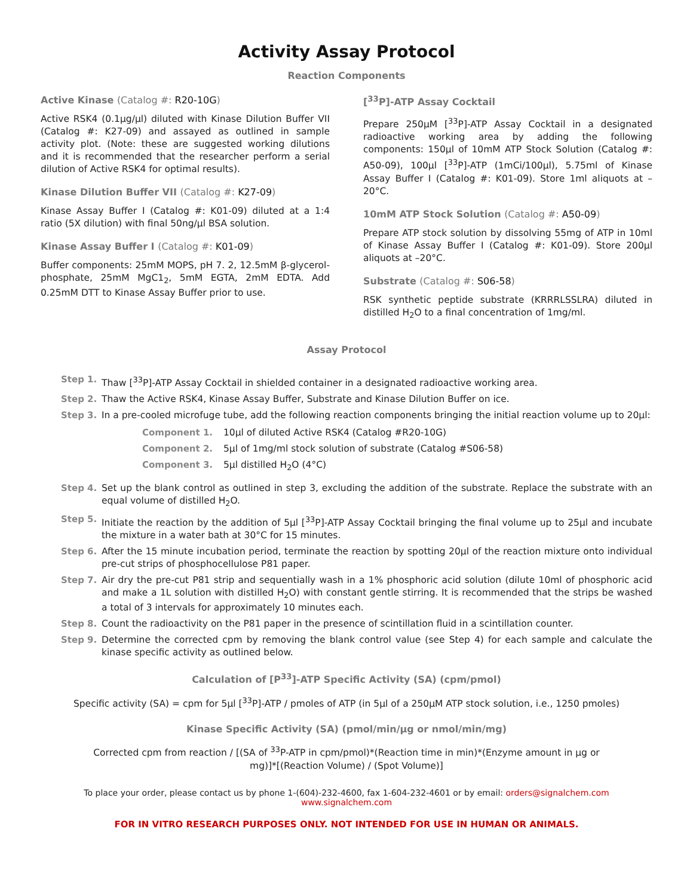Activity Assay Protocol
Reaction Components
Active Kinase (Catalog #: R20-10G)
Active RSK4 (0.1µg/µl) diluted with Kinase Dilution Buffer VII (Catalog #: K27-09) and assayed as outlined in sample activity plot. (Note: these are suggested working dilutions and it is recommended that the researcher perform a serial dilution of Active RSK4 for optimal results).
Kinase Dilution Buffer VII (Catalog #: K27-09)
Kinase Assay Buffer I (Catalog #: K01-09) diluted at a 1:4 ratio (5X dilution) with final 50ng/µl BSA solution.
Kinase Assay Buffer I (Catalog #: K01-09)
Buffer components: 25mM MOPS, pH 7. 2, 12.5mM β-glycerol-phosphate, 25mM MgC1<sub>2</sub>, 5mM EGTA, 2mM EDTA. Add 0.25mM DTT to Kinase Assay Buffer prior to use.
[<sup>33</sup>P]-ATP Assay Cocktail
Prepare 250µM [<sup>33</sup>P]-ATP Assay Cocktail in a designated radioactive working area by adding the following components: 150µl of 10mM ATP Stock Solution (Catalog #: A50-09), 100µl [<sup>33</sup>P]-ATP (1mCi/100µl), 5.75ml of Kinase Assay Buffer I (Catalog #: K01-09). Store 1ml aliquots at –20°C.
10mM ATP Stock Solution (Catalog #: A50-09)
Prepare ATP stock solution by dissolving 55mg of ATP in 10ml of Kinase Assay Buffer I (Catalog #: K01-09). Store 200µl aliquots at –20°C.
Substrate (Catalog #: S06-58)
RSK synthetic peptide substrate (KRRRLSSLRA) diluted in distilled H<sub>2</sub>O to a final concentration of 1mg/ml.
Assay Protocol
Step 1. Thaw [<sup>33</sup>P]-ATP Assay Cocktail in shielded container in a designated radioactive working area.
Step 2. Thaw the Active RSK4, Kinase Assay Buffer, Substrate and Kinase Dilution Buffer on ice.
Step 3. In a pre-cooled microfuge tube, add the following reaction components bringing the initial reaction volume up to 20µl:
Component 1. 10µl of diluted Active RSK4 (Catalog #R20-10G)
Component 2. 5µl of 1mg/ml stock solution of substrate (Catalog #S06-58)
Component 3. 5µl distilled H<sub>2</sub>O (4°C)
Step 4. Set up the blank control as outlined in step 3, excluding the addition of the substrate. Replace the substrate with an equal volume of distilled H<sub>2</sub>O.
Step 5. Initiate the reaction by the addition of 5µl [<sup>33</sup>P]-ATP Assay Cocktail bringing the final volume up to 25µl and incubate the mixture in a water bath at 30°C for 15 minutes.
Step 6. After the 15 minute incubation period, terminate the reaction by spotting 20µl of the reaction mixture onto individual pre-cut strips of phosphocellulose P81 paper.
Step 7. Air dry the pre-cut P81 strip and sequentially wash in a 1% phosphoric acid solution (dilute 10ml of phosphoric acid and make a 1L solution with distilled H<sub>2</sub>O) with constant gentle stirring. It is recommended that the strips be washed a total of 3 intervals for approximately 10 minutes each.
Step 8. Count the radioactivity on the P81 paper in the presence of scintillation fluid in a scintillation counter.
Step 9. Determine the corrected cpm by removing the blank control value (see Step 4) for each sample and calculate the kinase specific activity as outlined below.
Calculation of [P<sup>33</sup>]-ATP Specific Activity (SA) (cpm/pmol)
Specific activity (SA) = cpm for 5µl [<sup>33</sup>P]-ATP / pmoles of ATP (in 5µl of a 250µM ATP stock solution, i.e., 1250 pmoles)
Kinase Specific Activity (SA) (pmol/min/µg or nmol/min/mg)
Corrected cpm from reaction / [(SA of <sup>33</sup>P-ATP in cpm/pmol)*(Reaction time in min)*(Enzyme amount in µg or
mg)]*[(Reaction Volume) / (Spot Volume)]
To place your order, please contact us by phone 1-(604)-232-4600, fax 1-604-232-4601 or by email: orders@signalchem.com
www.signalchem.com
FOR IN VITRO RESEARCH PURPOSES ONLY. NOT INTENDED FOR USE IN HUMAN OR ANIMALS.